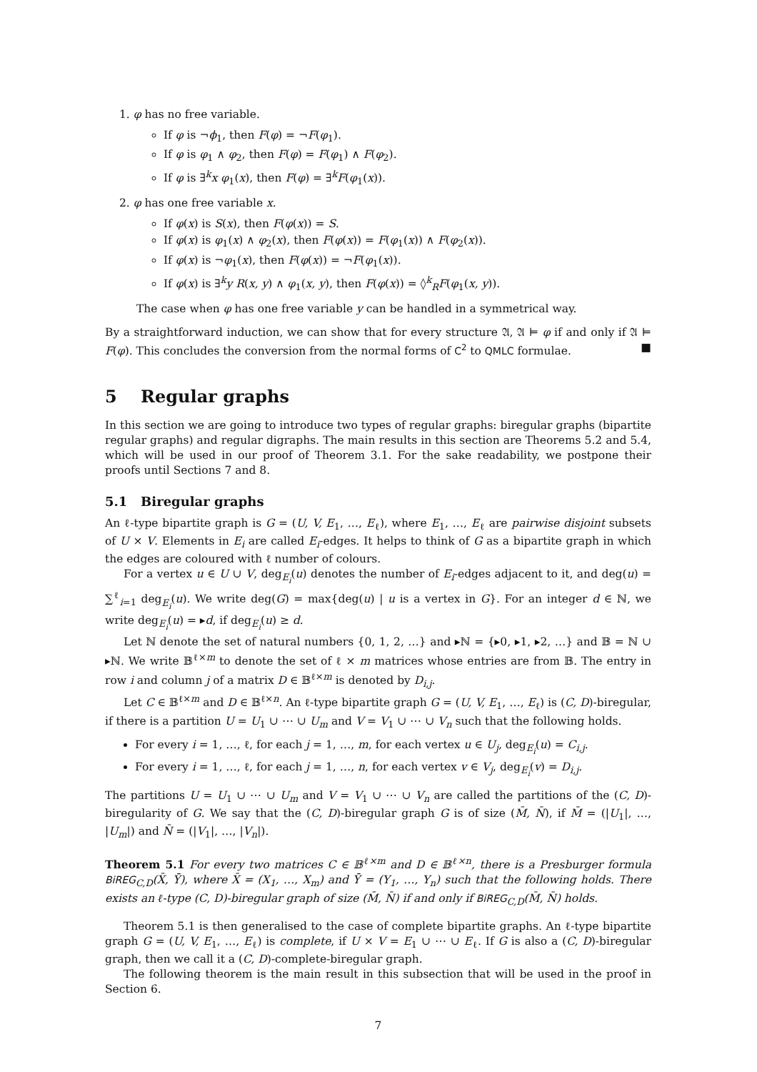1. φ has no free variable.
If φ is ¬ϕ<sub>1</sub>, then F(φ) = ¬F(φ<sub>1</sub>).
If φ is φ<sub>1</sub> ∧ φ<sub>2</sub>, then F(φ) = F(φ<sub>1</sub>) ∧ F(φ<sub>2</sub>).
If φ is ∃<sup>k</sup>x φ<sub>1</sub>(x), then F(φ) = ∃<sup>k</sup>F(φ<sub>1</sub>(x)).
2. φ has one free variable x.
If φ(x) is S(x), then F(φ(x)) = S.
If φ(x) is φ<sub>1</sub>(x) ∧ φ<sub>2</sub>(x), then F(φ(x)) = F(φ<sub>1</sub>(x)) ∧ F(φ<sub>2</sub>(x)).
If φ(x) is ¬φ<sub>1</sub>(x), then F(φ(x)) = ¬F(φ<sub>1</sub>(x)).
If φ(x) is ∃<sup>k</sup>y R(x, y) ∧ φ<sub>1</sub>(x, y), then F(φ(x)) = ◊<sup>k</sup><sub>R</sub>F(φ<sub>1</sub>(x, y)).
The case when φ has one free variable y can be handled in a symmetrical way.
By a straightforward induction, we can show that for every structure 𝔄, 𝔄 ⊨ φ if and only if 𝔄 ⊨ F(φ). This concludes the conversion from the normal forms of C<sup>2</sup> to QMLC formulae. ■
5 Regular graphs
In this section we are going to introduce two types of regular graphs: biregular graphs (bipartite regular graphs) and regular digraphs. The main results in this section are Theorems 5.2 and 5.4, which will be used in our proof of Theorem 3.1. For the sake readability, we postpone their proofs until Sections 7 and 8.
5.1 Biregular graphs
An ℓ-type bipartite graph is G = (U, V, E<sub>1</sub>, …, E<sub>ℓ</sub>), where E<sub>1</sub>, …, E<sub>ℓ</sub> are pairwise disjoint subsets of U × V. Elements in E<sub>i</sub> are called E<sub>i</sub>-edges. It helps to think of G as a bipartite graph in which the edges are coloured with ℓ number of colours.
For a vertex u ∈ U ∪ V, deg<sub>E<sub>i</sub></sub>(u) denotes the number of E<sub>i</sub>-edges adjacent to it, and deg(u) = ∑<sup>ℓ</sup><sub>i=1</sub> deg<sub>E<sub>i</sub></sub>(u). We write deg(G) = max{deg(u) | u is a vertex in G}. For an integer d ∈ ℕ, we write deg<sub>E<sub>i</sub></sub>(u) = ▸d, if deg<sub>E<sub>i</sub></sub>(u) ≥ d.
Let ℕ denote the set of natural numbers {0, 1, 2, …} and ▸ℕ = {▸0, ▸1, ▸2, …} and 𝔹 = ℕ ∪ ▸ℕ. We write 𝔹<sup>ℓ×m</sup> to denote the set of ℓ × m matrices whose entries are from 𝔹. The entry in row i and column j of a matrix D ∈ 𝔹<sup>ℓ×m</sup> is denoted by D<sub>i,j</sub>.
Let C ∈ 𝔹<sup>ℓ×m</sup> and D ∈ 𝔹<sup>ℓ×n</sup>. An ℓ-type bipartite graph G = (U, V, E<sub>1</sub>, …, E<sub>ℓ</sub>) is (C, D)-biregular, if there is a partition U = U<sub>1</sub> ∪ ⋯ ∪ U<sub>m</sub> and V = V<sub>1</sub> ∪ ⋯ ∪ V<sub>n</sub> such that the following holds.
For every i = 1, …, ℓ, for each j = 1, …, m, for each vertex u ∈ U<sub>j</sub>, deg<sub>E<sub>i</sub></sub>(u) = C<sub>i,j</sub>.
For every i = 1, …, ℓ, for each j = 1, …, n, for each vertex v ∈ V<sub>j</sub>, deg<sub>E<sub>i</sub></sub>(v) = D<sub>i,j</sub>.
The partitions U = U<sub>1</sub> ∪ ⋯ ∪ U<sub>m</sub> and V = V<sub>1</sub> ∪ ⋯ ∪ V<sub>n</sub> are called the partitions of the (C, D)-biregularity of G. We say that the (C, D)-biregular graph G is of size (M̄, N̄), if M̄ = (|U<sub>1</sub>|, …, |U<sub>m</sub>|) and N̄ = (|V<sub>1</sub>|, …, |V<sub>n</sub>|).
Theorem 5.1 For every two matrices C ∈ 𝔹<sup>ℓ×m</sup> and D ∈ 𝔹<sup>ℓ×n</sup>, there is a Presburger formula BiREG<sub>C,D</sub>(X̄, Ȳ), where X̄ = (X<sub>1</sub>, …, X<sub>m</sub>) and Ȳ = (Y<sub>1</sub>, …, Y<sub>n</sub>) such that the following holds. There exists an ℓ-type (C, D)-biregular graph of size (M̄, N̄) if and only if BiREG<sub>C,D</sub>(M̄, N̄) holds.
Theorem 5.1 is then generalised to the case of complete bipartite graphs. An ℓ-type bipartite graph G = (U, V, E<sub>1</sub>, …, E<sub>ℓ</sub>) is complete, if U × V = E<sub>1</sub> ∪ ⋯ ∪ E<sub>ℓ</sub>. If G is also a (C, D)-biregular graph, then we call it a (C, D)-complete-biregular graph.
The following theorem is the main result in this subsection that will be used in the proof in Section 6.
7